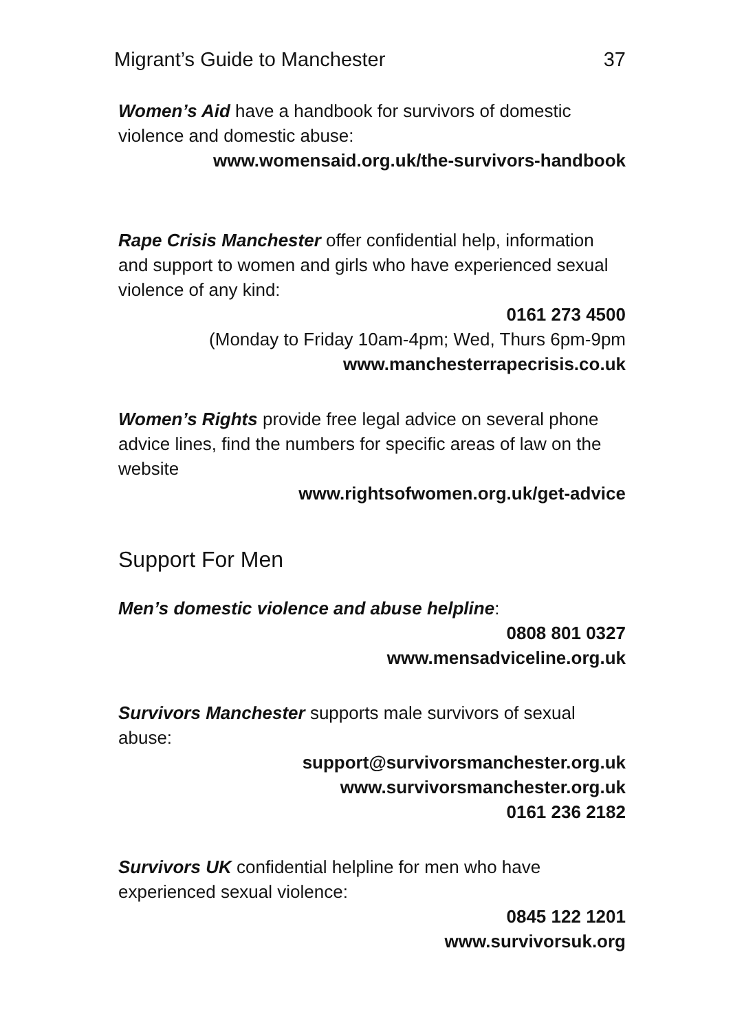Migrant’s Guide to Manchester 37
Women’s Aid have a handbook for survivors of domestic violence and domestic abuse:
www.womensaid.org.uk/the-survivors-handbook
Rape Crisis Manchester offer confidential help, information and support to women and girls who have experienced sexual violence of any kind:
0161 273 4500
(Monday to Friday 10am-4pm; Wed, Thurs 6pm-9pm
www.manchesterrapecrisis.co.uk
Women’s Rights provide free legal advice on several phone advice lines, find the numbers for specific areas of law on the website
www.rightsofwomen.org.uk/get-advice
Support For Men
Men’s domestic violence and abuse helpline:
0808 801 0327
www.mensadviceline.org.uk
Survivors Manchester supports male survivors of sexual abuse:
support@survivorsmanchester.org.uk
www.survivorsmanchester.org.uk
0161 236 2182
Survivors UK confidential helpline for men who have experienced sexual violence:
0845 122 1201
www.survivorsuk.org